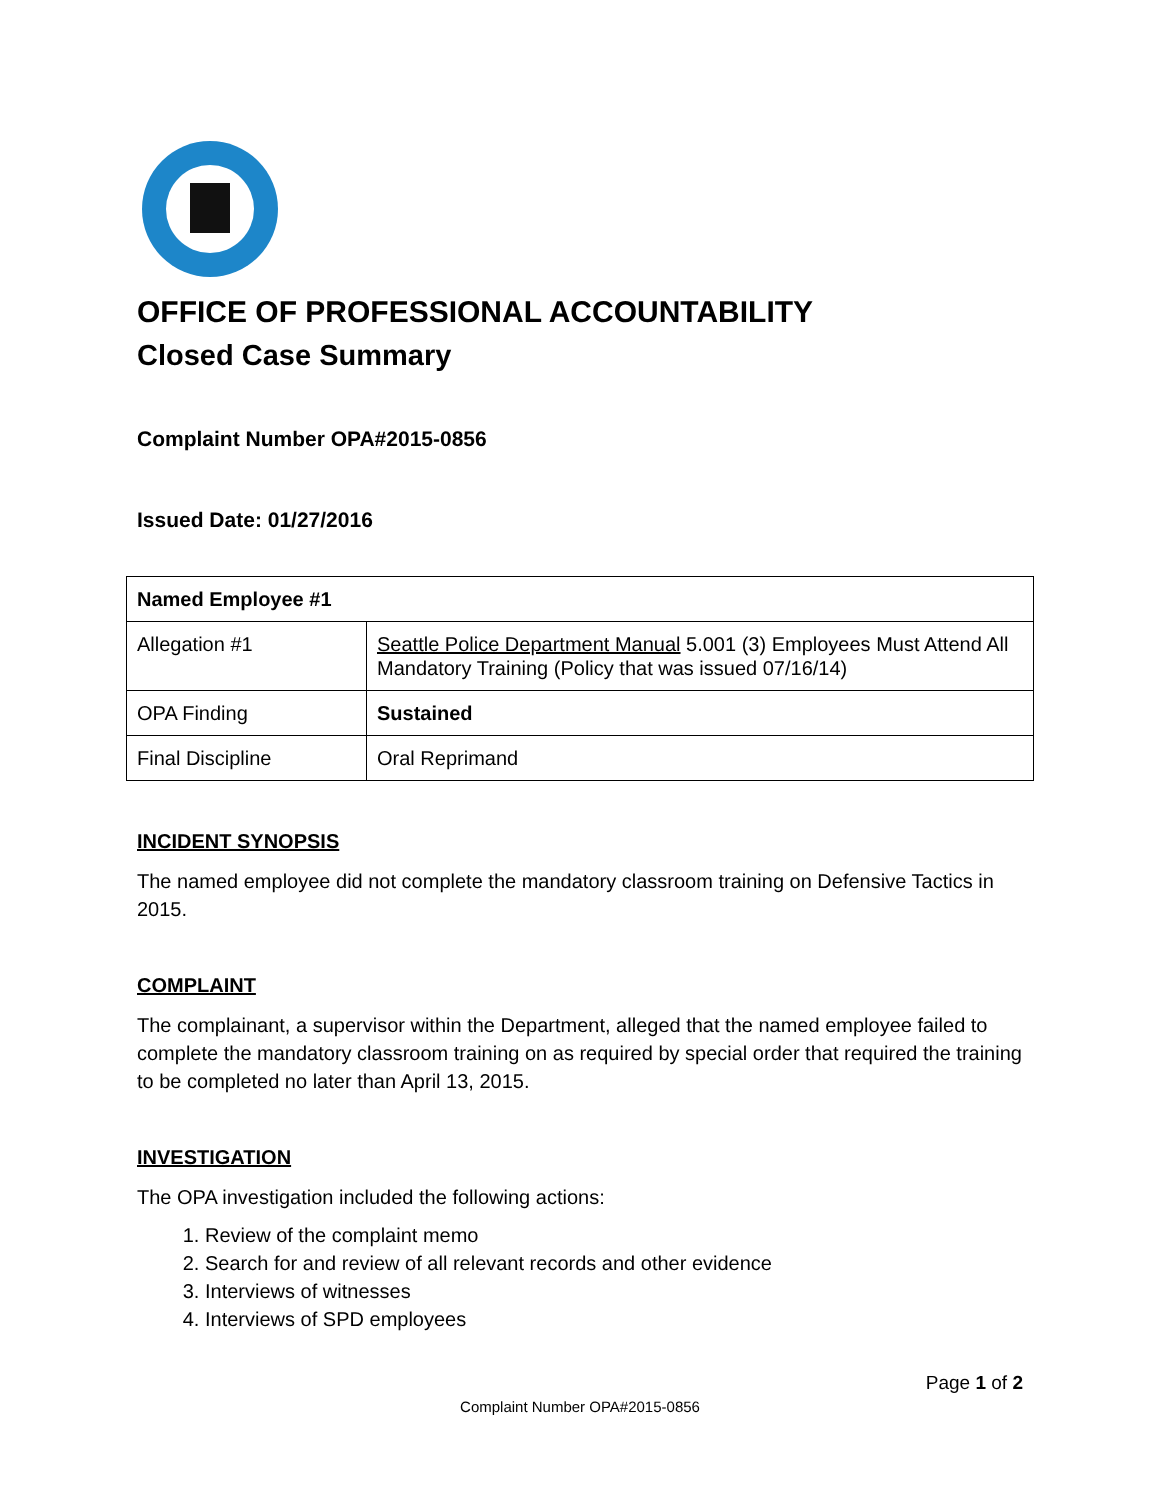OFFICE OF PROFESSIONAL ACCOUNTABILITY
Closed Case Summary
Complaint Number OPA#2015-0856
Issued Date: 01/27/2016
| Named Employee #1 | |
| Allegation #1 | Seattle Police Department Manual 5.001 (3) Employees Must Attend All Mandatory Training (Policy that was issued 07/16/14) |
| OPA Finding | Sustained |
| Final Discipline | Oral Reprimand |
INCIDENT SYNOPSIS
The named employee did not complete the mandatory classroom training on Defensive Tactics in 2015.
COMPLAINT
The complainant, a supervisor within the Department, alleged that the named employee failed to complete the mandatory classroom training on as required by special order that required the training to be completed no later than April 13, 2015.
INVESTIGATION
The OPA investigation included the following actions:
1. Review of the complaint memo
2. Search for and review of all relevant records and other evidence
3. Interviews of witnesses
4. Interviews of SPD employees
Page 1 of 2
Complaint Number OPA#2015-0856